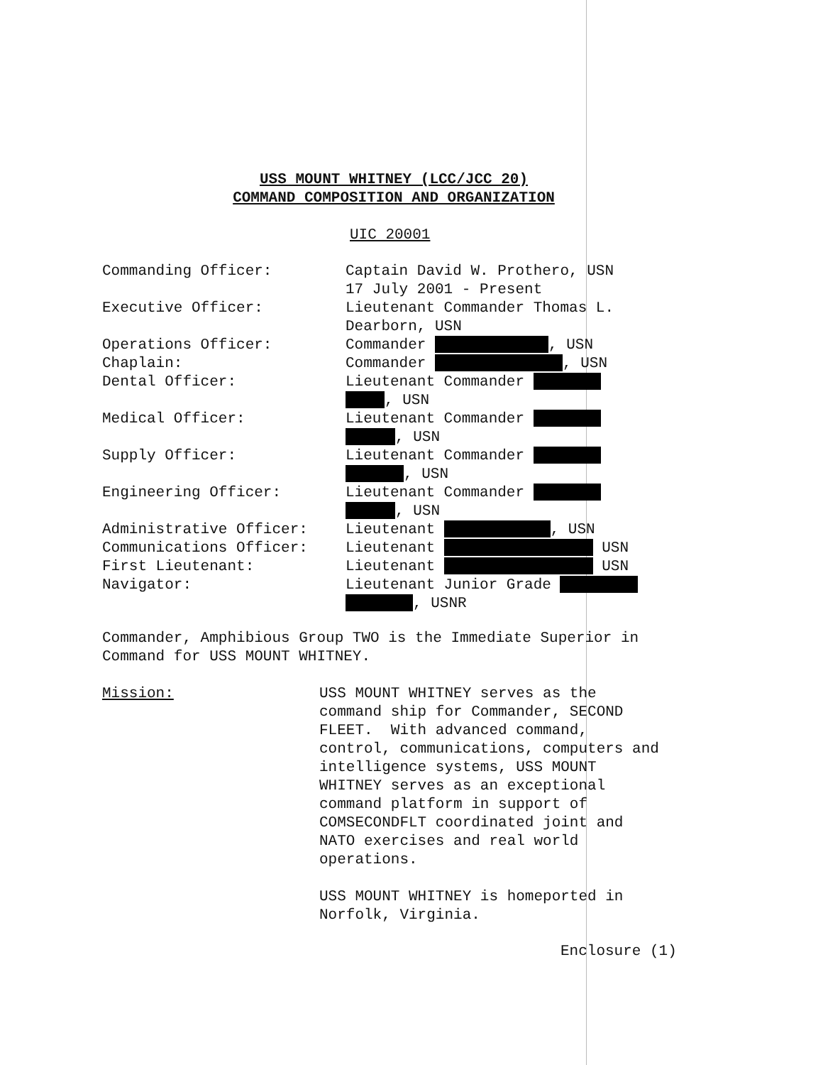USS MOUNT WHITNEY (LCC/JCC 20)
COMMAND COMPOSITION AND ORGANIZATION
UIC 20001
Commanding Officer: Captain David W. Prothero, USN
17 July 2001 - Present
Executive Officer: Lieutenant Commander Thomas L.
Dearborn, USN
Operations Officer: Commander , USN
Chaplain: Commander , USN
Dental Officer: Lieutenant Commander
, USN
Medical Officer: Lieutenant Commander
, USN
Supply Officer: Lieutenant Commander
, USN
Engineering Officer: Lieutenant Commander
, USN
Administrative Officer: Lieutenant , USN
Communications Officer: Lieutenant USN
First Lieutenant: Lieutenant USN
Navigator: Lieutenant Junior Grade
, USNR
Commander, Amphibious Group TWO is the Immediate Superior in Command for USS MOUNT WHITNEY.
Mission: USS MOUNT WHITNEY serves as the command ship for Commander, SECOND FLEET. With advanced command, control, communications, computers and intelligence systems, USS MOUNT WHITNEY serves as an exceptional command platform in support of COMSECONDFLT coordinated joint and NATO exercises and real world operations.
USS MOUNT WHITNEY is homeported in Norfolk, Virginia.
Enclosure (1)